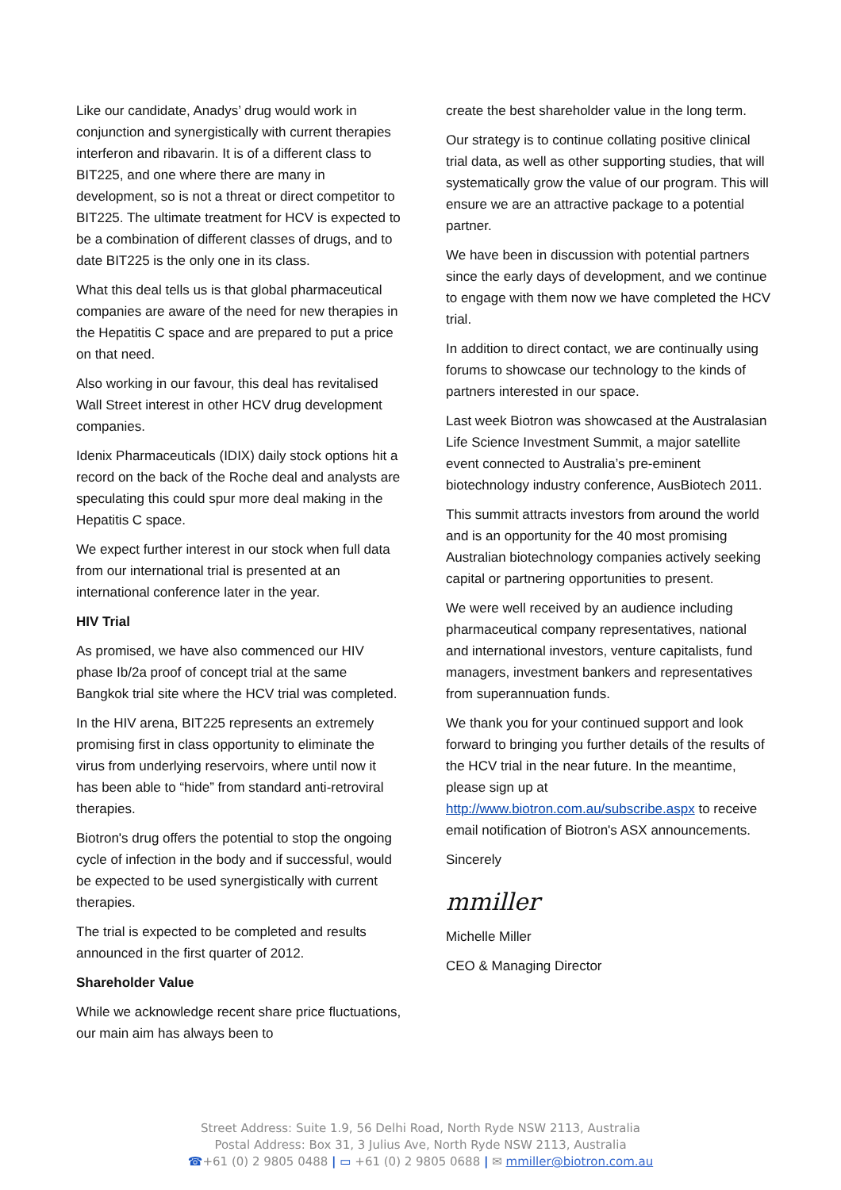Like our candidate, Anadys’ drug would work in conjunction and synergistically with current therapies interferon and ribavarin. It is of a different class to BIT225, and one where there are many in development, so is not a threat or direct competitor to BIT225. The ultimate treatment for HCV is expected to be a combination of different classes of drugs, and to date BIT225 is the only one in its class.
What this deal tells us is that global pharmaceutical companies are aware of the need for new therapies in the Hepatitis C space and are prepared to put a price on that need.
Also working in our favour, this deal has revitalised Wall Street interest in other HCV drug development companies.
Idenix Pharmaceuticals (IDIX) daily stock options hit a record on the back of the Roche deal and analysts are speculating this could spur more deal making in the Hepatitis C space.
We expect further interest in our stock when full data from our international trial is presented at an international conference later in the year.
HIV Trial
As promised, we have also commenced our HIV phase Ib/2a proof of concept trial at the same Bangkok trial site where the HCV trial was completed.
In the HIV arena, BIT225 represents an extremely promising first in class opportunity to eliminate the virus from underlying reservoirs, where until now it has been able to “hide” from standard anti-retroviral therapies.
Biotron's drug offers the potential to stop the ongoing cycle of infection in the body and if successful, would be expected to be used synergistically with current therapies.
The trial is expected to be completed and results announced in the first quarter of 2012.
Shareholder Value
While we acknowledge recent share price fluctuations, our main aim has always been to
create the best shareholder value in the long term.
Our strategy is to continue collating positive clinical trial data, as well as other supporting studies, that will systematically grow the value of our program. This will ensure we are an attractive package to a potential partner.
We have been in discussion with potential partners since the early days of development, and we continue to engage with them now we have completed the HCV trial.
In addition to direct contact, we are continually using forums to showcase our technology to the kinds of partners interested in our space.
Last week Biotron was showcased at the Australasian Life Science Investment Summit, a major satellite event connected to Australia’s pre-eminent biotechnology industry conference, AusBiotech 2011.
This summit attracts investors from around the world and is an opportunity for the 40 most promising Australian biotechnology companies actively seeking capital or partnering opportunities to present.
We were well received by an audience including pharmaceutical company representatives, national and international investors, venture capitalists, fund managers, investment bankers and representatives from superannuation funds.
We thank you for your continued support and look forward to bringing you further details of the results of the HCV trial in the near future. In the meantime, please sign up at http://www.biotron.com.au/subscribe.aspx to receive email notification of Biotron's ASX announcements.
Sincerely
mmiller
Michelle Miller
CEO & Managing Director
Street Address: Suite 1.9, 56 Delhi Road, North Ryde NSW 2113, Australia
Postal Address: Box 31, 3 Julius Ave, North Ryde NSW 2113, Australia
☎+61 (0) 2 9805 0488 | ▭ +61 (0) 2 9805 0688 | ✉ mmiller@biotron.com.au